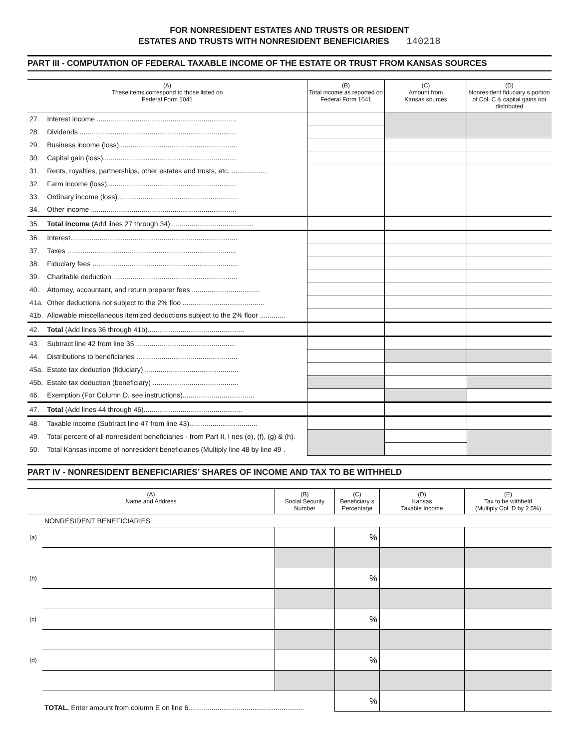FOR NONRESIDENT ESTATES AND TRUSTS OR RESIDENT
ESTATES AND TRUSTS WITH NONRESIDENT BENEFICIARIES 140218
PART III - COMPUTATION OF FEDERAL TAXABLE INCOME OF THE ESTATE OR TRUST FROM KANSAS SOURCES
| (A) These items correspond to those listed on Federal Form 1041 | | (B) Total income as reported on Federal Form 1041 | (C) Amount from Kansas sources | (D) Nonresident fiduciary s portion of Col. C & capital gains not distributed |
| --- | --- | --- | --- | --- |
| 27. | Interest income ........................................................................ | | | |
| 28. | Dividends ................................................................................. | | | |
| 29. | Business income (loss)............................................................. | | | |
| 30. | Capital gain (loss)..................................................................... | | | |
| 31. | Rents, royalties, partnerships, other estates and trusts, etc. .................. | | | |
| 32. | Farm income (loss)................................................................... | | | |
| 33. | Ordinary income (loss).............................................................. | | | |
| 34. | Other income ........................................................................... | | | |
| 35. | Total income (Add lines 27 through 34)........................................... | | | |
| 36. | Interest...................................................................................... | | | |
| 37. | Taxes ....................................................................................... | | | |
| 38. | Fiduciary fees ........................................................................... | | | |
| 39. | Charitable deduction ................................................................ | | | |
| 40. | Attorney, accountant, and return preparer fees ................................... | | | |
| 41a. | Other deductions not subject to the 2% floo .......................................... | | | |
| 41b. | Allowable miscellaneous itemized deductions subject to the 2% floor ............. | | | |
| 42. | Total (Add lines 36 through 41b).................................................. | | | |
| 43. | Subtract line 42 from line 35.................................................... | | | |
| 44. | Distributions to beneficiaries .................................................... | | | |
| 45a. | Estate tax deduction (fiduciary) ................................................ | | | |
| 45b. | Estate tax deduction (beneficiary) ............................................ | | | |
| 46. | Exemption (For Column D, see instructions)..................................... | | | |
| 47. | Total (Add lines 44 through 46)................................................... | | | |
| 48. | Taxable income (Subtract line 47 from line 43)................................... | | | |
| 49. | Total percent of all nonresident beneficiaries - from Part II, l nes (e), (f), (g) & (h). | | | |
| 50. | Total Kansas income of nonresident beneficiaries (Multiply line 48 by line 49 . | | | |
PART IV - NONRESIDENT BENEFICIARIES’ SHARES OF INCOME AND TAX TO BE WITHHELD
| (A) Name and Address | | (B) Social Security Number | (C) Beneficiary s Percentage | (D) Kansas Taxable Income | (E) Tax to be withheld (Multiply Col. D by 2.5%) |
| --- | --- | --- | --- | --- | --- |
| | NONRESIDENT BENEFICIARIES | | | | |
| (a) | | | % | | |
| (b) | | | % | | |
| (c) | | | % | | |
| (d) | | | % | | |
| | TOTAL. Enter amount from column E on line 6............................................................ | | % | | |